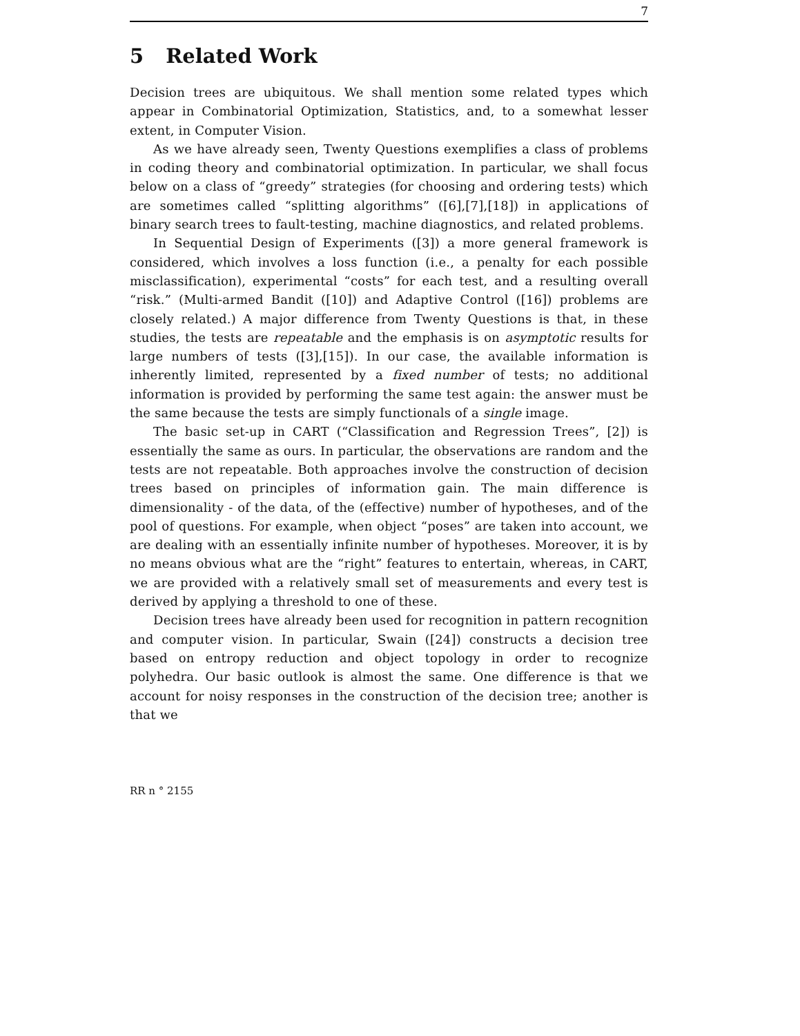7
5 Related Work
Decision trees are ubiquitous. We shall mention some related types which appear in Combinatorial Optimization, Statistics, and, to a somewhat lesser extent, in Computer Vision.
As we have already seen, Twenty Questions exemplifies a class of problems in coding theory and combinatorial optimization. In particular, we shall focus below on a class of “greedy” strategies (for choosing and ordering tests) which are sometimes called “splitting algorithms” ([6],[7],[18]) in applications of binary search trees to fault-testing, machine diagnostics, and related problems.
In Sequential Design of Experiments ([3]) a more general framework is considered, which involves a loss function (i.e., a penalty for each possible misclassification), experimental “costs” for each test, and a resulting overall “risk.” (Multi-armed Bandit ([10]) and Adaptive Control ([16]) problems are closely related.) A major difference from Twenty Questions is that, in these studies, the tests are repeatable and the emphasis is on asymptotic results for large numbers of tests ([3],[15]). In our case, the available information is inherently limited, represented by a fixed number of tests; no additional information is provided by performing the same test again: the answer must be the same because the tests are simply functionals of a single image.
The basic set-up in CART (“Classification and Regression Trees”, [2]) is essentially the same as ours. In particular, the observations are random and the tests are not repeatable. Both approaches involve the construction of decision trees based on principles of information gain. The main difference is dimensionality - of the data, of the (effective) number of hypotheses, and of the pool of questions. For example, when object “poses” are taken into account, we are dealing with an essentially infinite number of hypotheses. Moreover, it is by no means obvious what are the “right” features to entertain, whereas, in CART, we are provided with a relatively small set of measurements and every test is derived by applying a threshold to one of these.
Decision trees have already been used for recognition in pattern recognition and computer vision. In particular, Swain ([24]) constructs a decision tree based on entropy reduction and object topology in order to recognize polyhedra. Our basic outlook is almost the same. One difference is that we account for noisy responses in the construction of the decision tree; another is that we
RR n ° 2155